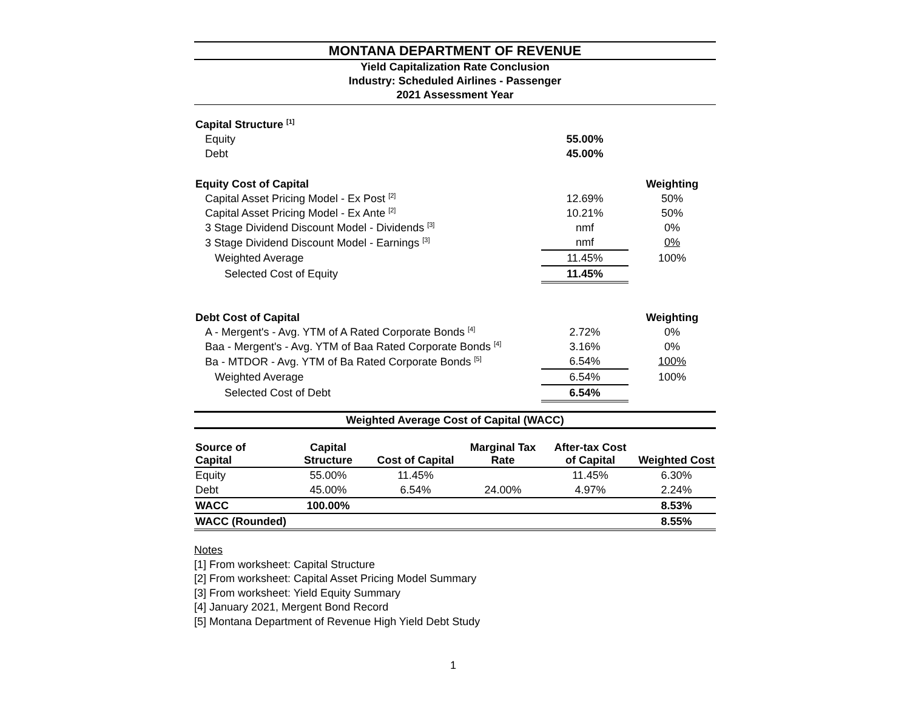MONTANA DEPARTMENT OF REVENUE
Yield Capitalization Rate Conclusion
Industry: Scheduled Airlines - Passenger
2021 Assessment Year
| Capital Structure <sup>[1]</sup> | | |
| Equity | 55.00% | |
| Debt | 45.00% | |
| Equity Cost of Capital | | Weighting |
| Capital Asset Pricing Model - Ex Post <sup>[2]</sup> | 12.69% | 50% |
| Capital Asset Pricing Model - Ex Ante <sup>[2]</sup> | 10.21% | 50% |
| 3 Stage Dividend Discount Model - Dividends <sup>[3]</sup> | nmf | 0% |
| 3 Stage Dividend Discount Model - Earnings <sup>[3]</sup> | nmf | 0% |
| Weighted Average | 11.45% | 100% |
| Selected Cost of Equity | 11.45% | |
| Debt Cost of Capital | | Weighting |
| A - Mergent's - Avg. YTM of A Rated Corporate Bonds <sup>[4]</sup> | 2.72% | 0% |
| Baa - Mergent's - Avg. YTM of Baa Rated Corporate Bonds <sup>[4]</sup> | 3.16% | 0% |
| Ba - MTDOR - Avg. YTM of Ba Rated Corporate Bonds <sup>[5]</sup> | 6.54% | 100% |
| Weighted Average | 6.54% | 100% |
| Selected Cost of Debt | 6.54% | |
Weighted Average Cost of Capital (WACC)
| Source of Capital | Capital Structure | Cost of Capital | Marginal Tax Rate | After-tax Cost of Capital | Weighted Cost |
| --- | --- | --- | --- | --- | --- |
| Equity | 55.00% | 11.45% | | 11.45% | 6.30% |
| Debt | 45.00% | 6.54% | 24.00% | 4.97% | 2.24% |
| WACC | 100.00% | | | | 8.53% |
| WACC (Rounded) | | | | | 8.55% |
Notes
[1] From worksheet: Capital Structure
[2] From worksheet: Capital Asset Pricing Model Summary
[3] From worksheet: Yield Equity Summary
[4] January 2021, Mergent Bond Record
[5] Montana Department of Revenue High Yield Debt Study
1